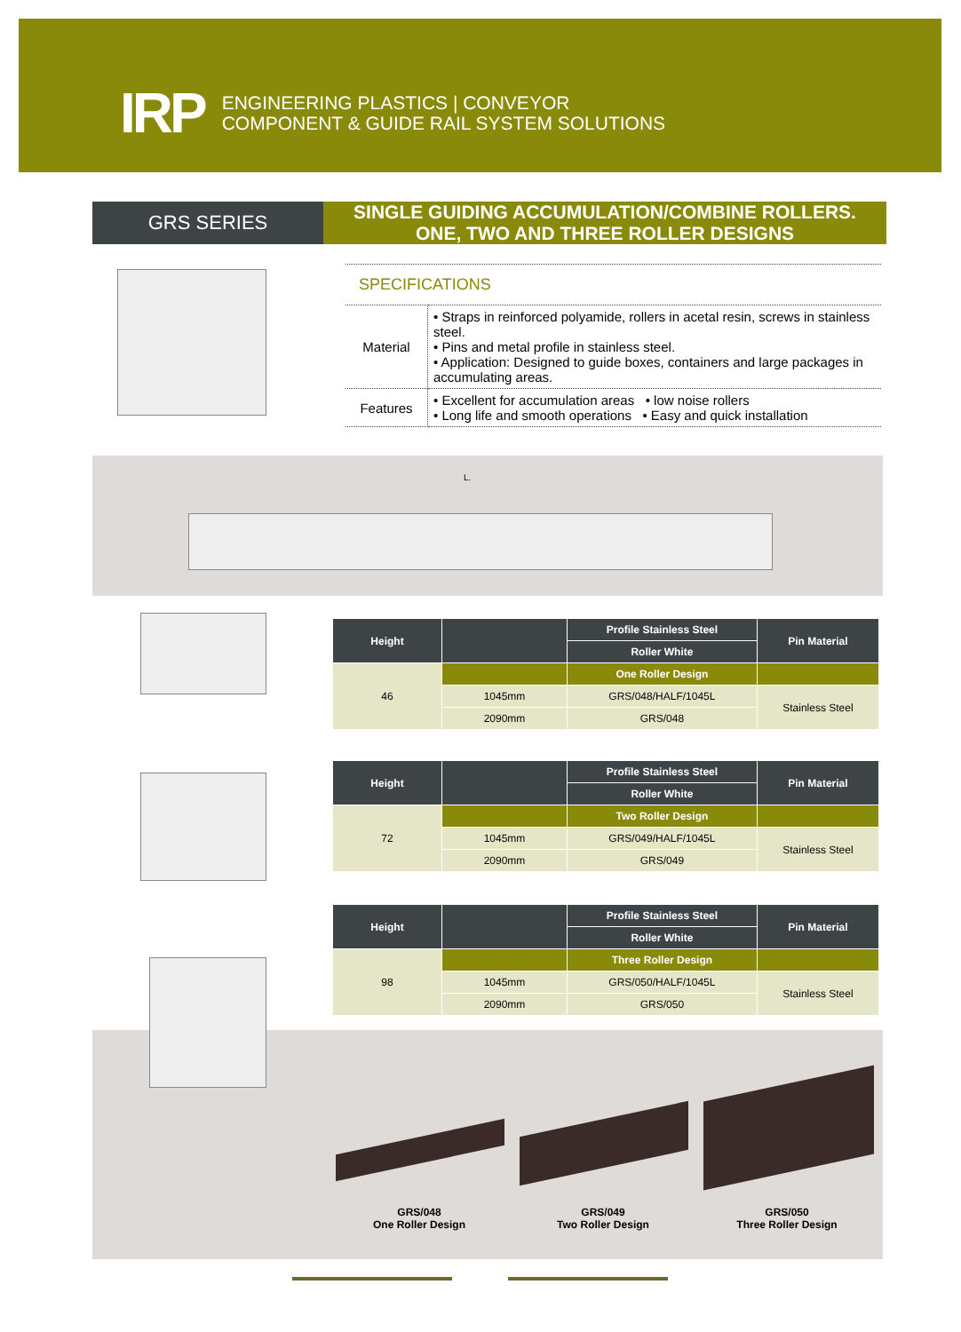IRP
ENGINEERING PLASTICS | CONVEYOR
COMPONENT & GUIDE RAIL SYSTEM SOLUTIONS
GRS SERIES
SINGLE GUIDING ACCUMULATION/COMBINE ROLLERS.
ONE, TWO AND THREE ROLLER DESIGNS
SPECIFICATIONS
| Material | • Straps in reinforced polyamide, rollers in acetal resin, screws in stainless steel. • Pins and metal profile in stainless steel. • Application: Designed to guide boxes, containers and large packages in accumulating areas. |
| Features | • Excellent for accumulation areas • low noise rollers • Long life and smooth operations • Easy and quick installation |
L.
| Height | | Profile Stainless Steel | Pin Material |
| --- | --- | --- | --- |
| | | Roller White | |
| 46 | | One Roller Design | |
| | 1045mm | GRS/048/HALF/1045L | Stainless Steel |
| | 2090mm | GRS/048 | |
| Height | | Profile Stainless Steel | Pin Material |
| --- | --- | --- | --- |
| | | Roller White | |
| 72 | | Two Roller Design | |
| | 1045mm | GRS/049/HALF/1045L | Stainless Steel |
| | 2090mm | GRS/049 | |
| Height | | Profile Stainless Steel | Pin Material |
| --- | --- | --- | --- |
| | | Roller White | |
| 98 | | Three Roller Design | |
| | 1045mm | GRS/050/HALF/1045L | Stainless Steel |
| | 2090mm | GRS/050 | |
GRS/048
One Roller Design
GRS/049
Two Roller Design
GRS/050
Three Roller Design